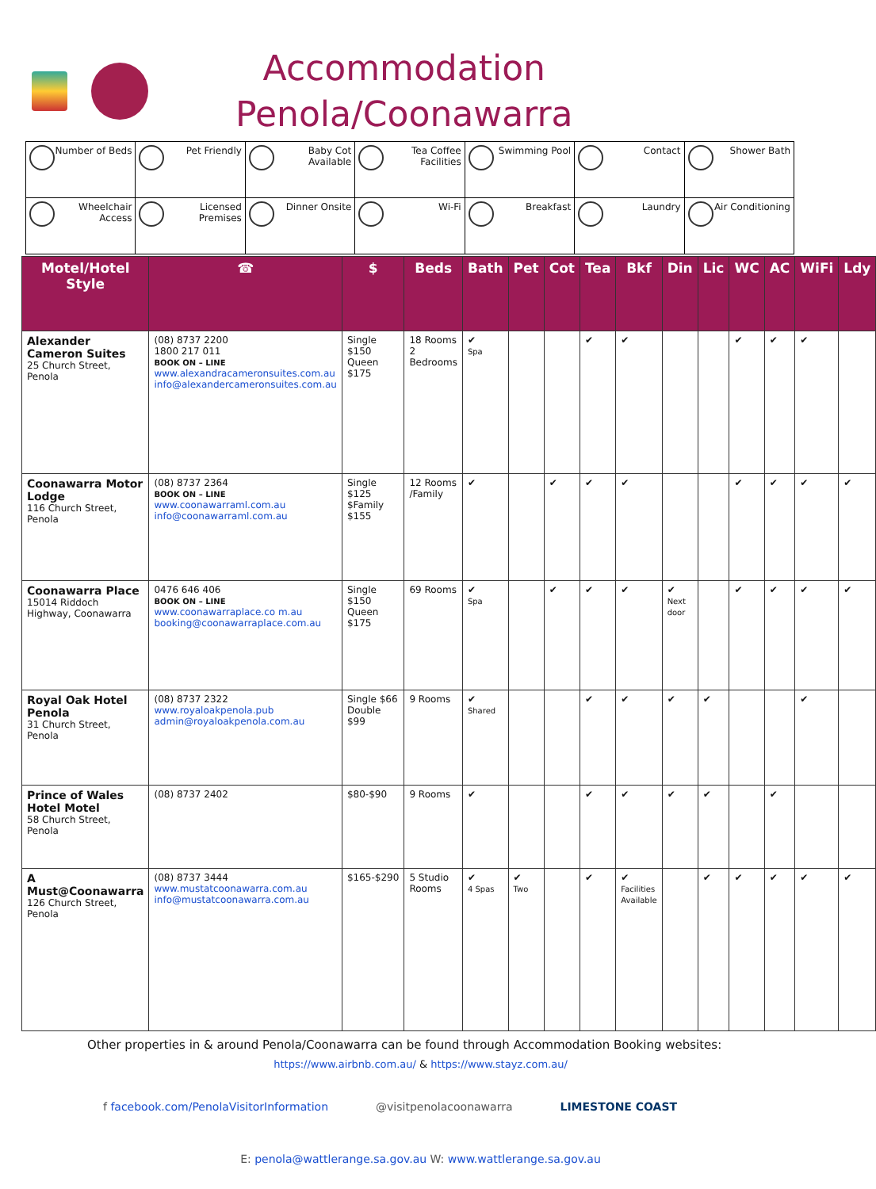Accommodation
Penola/Coonawarra
| Number of Beds | Pet Friendly | Baby Cot Available | Tea Coffee Facilities | Swimming Pool | Contact | Shower Bath |
| Wheelchair Access | Licensed Premises | Dinner Onsite | Wi-Fi | Breakfast | Laundry | Air Conditioning |
| Motel/Hotel Style | ☎ | $ | Beds | Bath | Pet | Cot | Tea | Bkf | Din | Lic | WC | AC | WiFi | Ldy |
| --- | --- | --- | --- | --- | --- | --- | --- | --- | --- | --- | --- | --- | --- | --- |
| Alexander Cameron Suites 25 Church Street, Penola | (08) 8737 2200 1800 217 011 BOOK ON – LINE www.alexandracameronsuites.com.au info@alexandercameronsuites.com.au | Single $150 Queen $175 | 18 Rooms 2 Bedrooms | ✔ Spa | | | ✔ | ✔ | | | ✔ | ✔ | ✔ | |
| Coonawarra Motor Lodge 116 Church Street, Penola | (08) 8737 2364 BOOK ON – LINE www.coonawarraml.com.au info@coonawarraml.com.au | Single $125 $Family $155 | 12 Rooms /Family | ✔ | | ✔ | ✔ | ✔ | | | ✔ | ✔ | ✔ | ✔ |
| Coonawarra Place 15014 Riddoch Highway, Coonawarra | 0476 646 406 BOOK ON – LINE www.coonawarraplace.co m.au booking@coonawarraplace.com.au | Single $150 Queen $175 | 69 Rooms | ✔ Spa | | ✔ | ✔ | ✔ | ✔ Next door | | ✔ | ✔ | ✔ | ✔ |
| Royal Oak Hotel Penola 31 Church Street, Penola | (08) 8737 2322 www.royaloakpenola.pub admin@royaloakpenola.com.au | Single $66 Double $99 | 9 Rooms | ✔ Shared | | | ✔ | ✔ | ✔ | ✔ | | | ✔ | |
| Prince of Wales Hotel Motel 58 Church Street, Penola | (08) 8737 2402 | $80-$90 | 9 Rooms | ✔ | | | ✔ | ✔ | ✔ | ✔ | | ✔ | | |
| A Must@Coonawarra 126 Church Street, Penola | (08) 8737 3444 www.mustatcoonawarra.com.au info@mustatcoonawarra.com.au | $165-$290 | 5 Studio Rooms | ✔ 4 Spas | ✔ Two | | ✔ | ✔ Facilities Available | | ✔ | ✔ | ✔ | ✔ | ✔ |
Other properties in & around Penola/Coonawarra can be found through Accommodation Booking websites:
https://www.airbnb.com.au/ & https://www.stayz.com.au/
f facebook.com/PenolaVisitorInformation @visitpenolacoonawarra LIMESTONE COAST
E: penola@wattlerange.sa.gov.au W: www.wattlerange.sa.gov.au